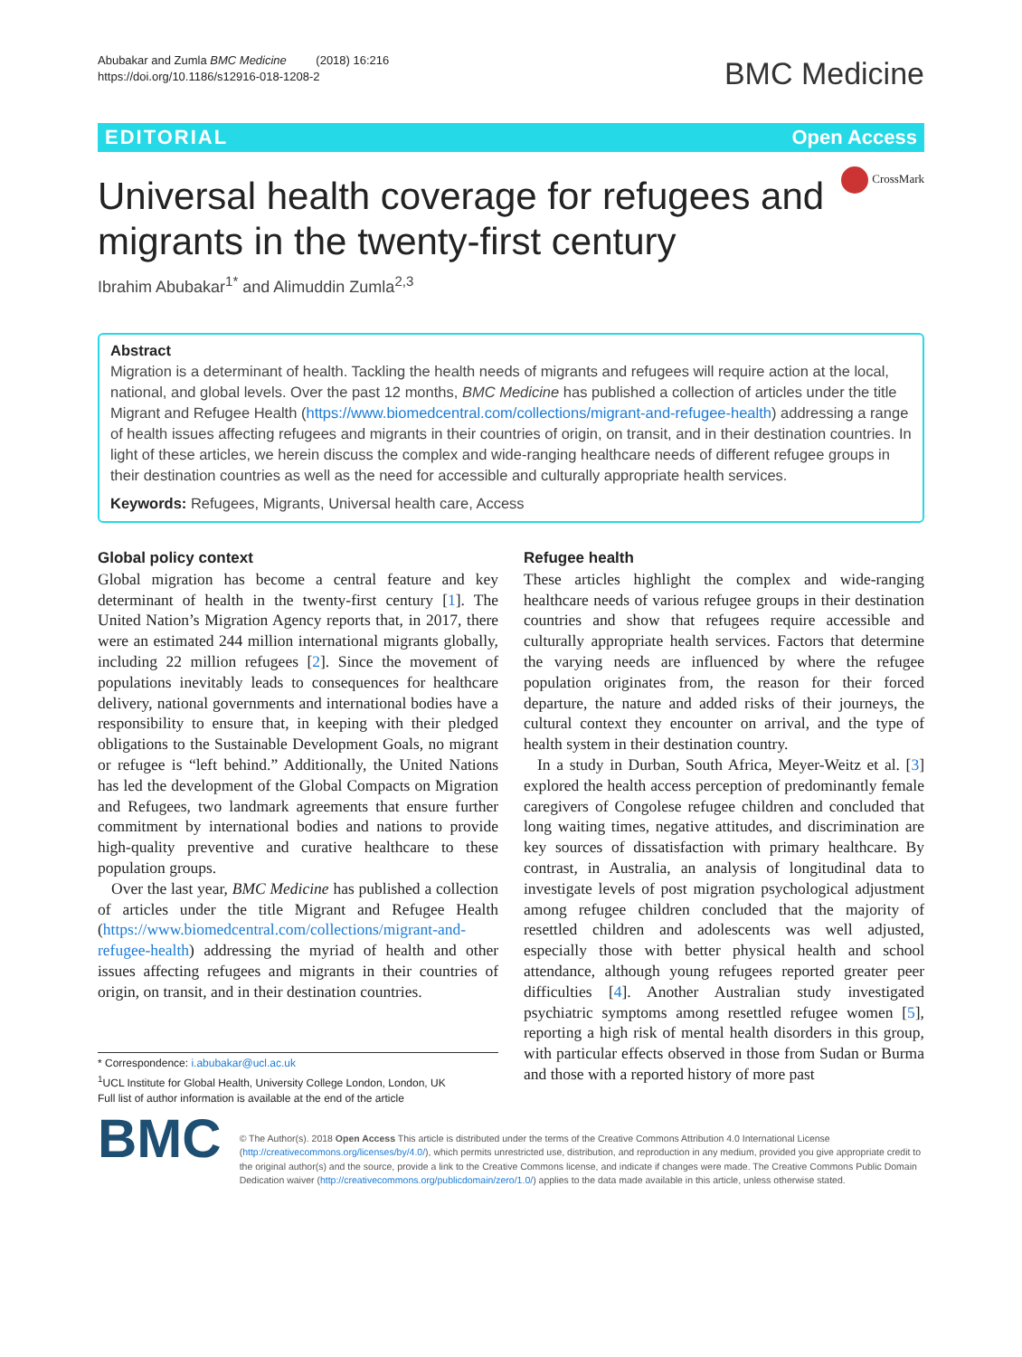Abubakar and Zumla BMC Medicine (2018) 16:216
https://doi.org/10.1186/s12916-018-1208-2
BMC Medicine
EDITORIAL Open Access
CrossMark
Universal health coverage for refugees and migrants in the twenty-first century
Ibrahim Abubakar<sup>1*</sup> and Alimuddin Zumla<sup>2,3</sup>
Abstract
Migration is a determinant of health. Tackling the health needs of migrants and refugees will require action at the local, national, and global levels. Over the past 12 months, BMC Medicine has published a collection of articles under the title Migrant and Refugee Health (https://www.biomedcentral.com/collections/migrant-and-refugee-health) addressing a range of health issues affecting refugees and migrants in their countries of origin, on transit, and in their destination countries. In light of these articles, we herein discuss the complex and wide-ranging healthcare needs of different refugee groups in their destination countries as well as the need for accessible and culturally appropriate health services.
Keywords: Refugees, Migrants, Universal health care, Access
Global policy context
Global migration has become a central feature and key determinant of health in the twenty-first century [1]. The United Nation’s Migration Agency reports that, in 2017, there were an estimated 244 million international migrants globally, including 22 million refugees [2]. Since the movement of populations inevitably leads to consequences for healthcare delivery, national governments and international bodies have a responsibility to ensure that, in keeping with their pledged obligations to the Sustainable Development Goals, no migrant or refugee is “left behind.” Additionally, the United Nations has led the development of the Global Compacts on Migration and Refugees, two landmark agreements that ensure further commitment by international bodies and nations to provide high-quality preventive and curative healthcare to these population groups.
Over the last year, BMC Medicine has published a collection of articles under the title Migrant and Refugee Health (https://www.biomedcentral.com/collections/migrant-and-refugee-health) addressing the myriad of health and other issues affecting refugees and migrants in their countries of origin, on transit, and in their destination countries.
* Correspondence: i.abubakar@ucl.ac.uk
<sup>1</sup> UCL Institute for Global Health, University College London, London, UK
Full list of author information is available at the end of the article
Refugee health
These articles highlight the complex and wide-ranging healthcare needs of various refugee groups in their destination countries and show that refugees require accessible and culturally appropriate health services. Factors that determine the varying needs are influenced by where the refugee population originates from, the reason for their forced departure, the nature and added risks of their journeys, the cultural context they encounter on arrival, and the type of health system in their destination country.
In a study in Durban, South Africa, Meyer-Weitz et al. [3] explored the health access perception of predominantly female caregivers of Congolese refugee children and concluded that long waiting times, negative attitudes, and discrimination are key sources of dissatisfaction with primary healthcare. By contrast, in Australia, an analysis of longitudinal data to investigate levels of post migration psychological adjustment among refugee children concluded that the majority of resettled children and adolescents was well adjusted, especially those with better physical health and school attendance, although young refugees reported greater peer difficulties [4]. Another Australian study investigated psychiatric symptoms among resettled refugee women [5], reporting a high risk of mental health disorders in this group, with particular effects observed in those from Sudan or Burma and those with a reported history of more past
BMC
© The Author(s). 2018 Open Access This article is distributed under the terms of the Creative Commons Attribution 4.0 International License (http://creativecommons.org/licenses/by/4.0/), which permits unrestricted use, distribution, and reproduction in any medium, provided you give appropriate credit to the original author(s) and the source, provide a link to the Creative Commons license, and indicate if changes were made. The Creative Commons Public Domain Dedication waiver (http://creativecommons.org/publicdomain/zero/1.0/) applies to the data made available in this article, unless otherwise stated.